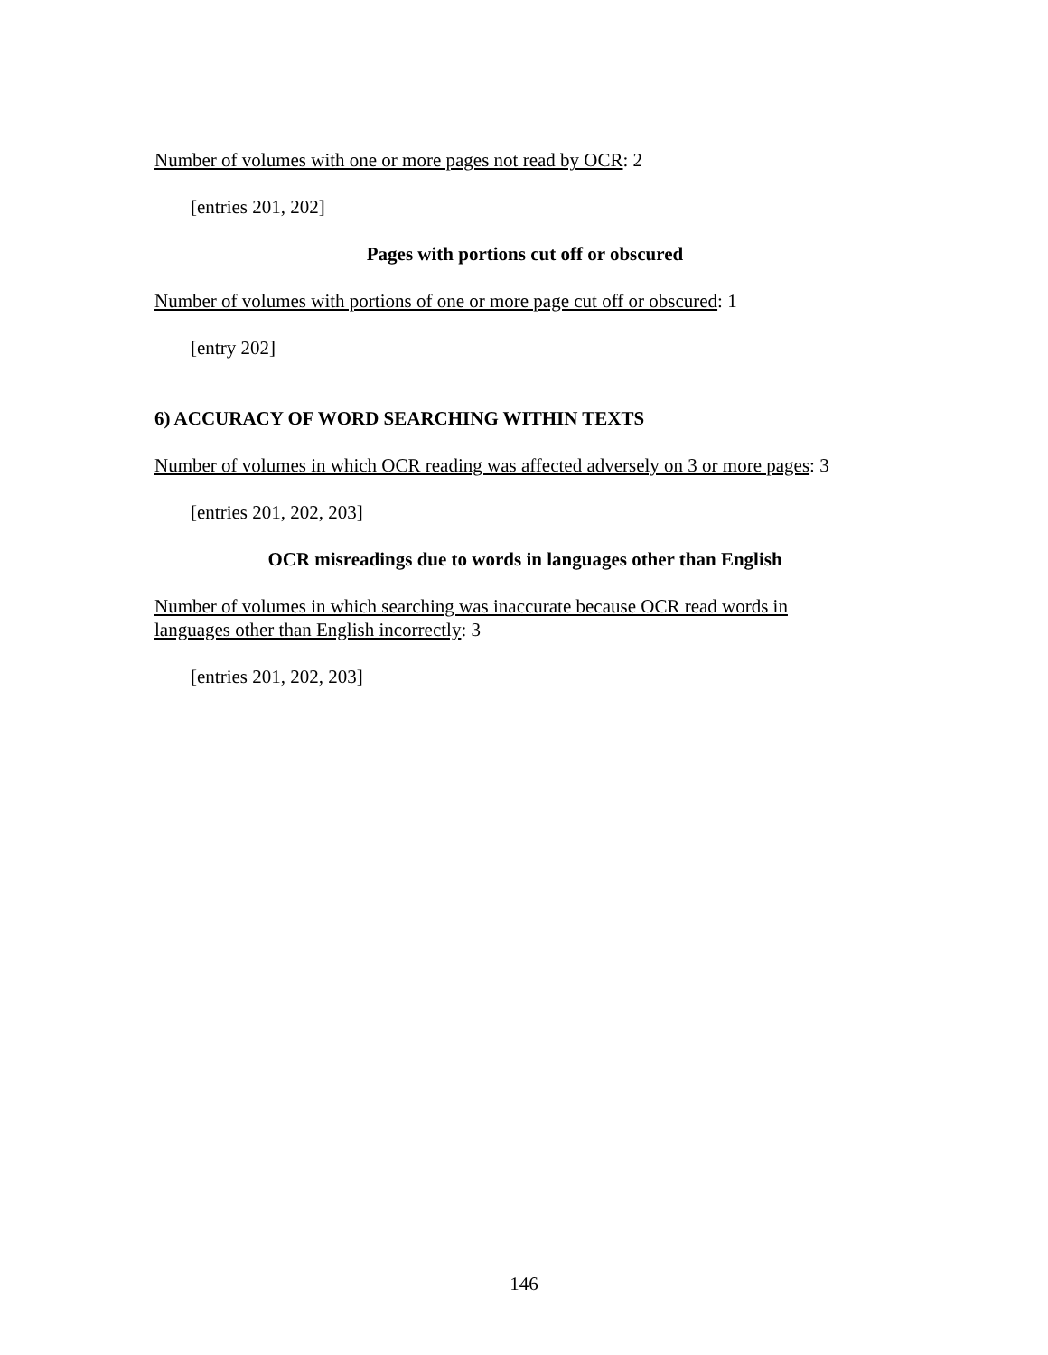Number of volumes with one or more pages not read by OCR: 2
[entries 201, 202]
Pages with portions cut off or obscured
Number of volumes with portions of one or more page cut off or obscured: 1
[entry 202]
6) ACCURACY OF WORD SEARCHING WITHIN TEXTS
Number of volumes in which OCR reading was affected adversely on 3 or more pages: 3
[entries 201, 202, 203]
OCR misreadings due to words in languages other than English
Number of volumes in which searching was inaccurate because OCR read words in languages other than English incorrectly: 3
[entries 201, 202, 203]
146